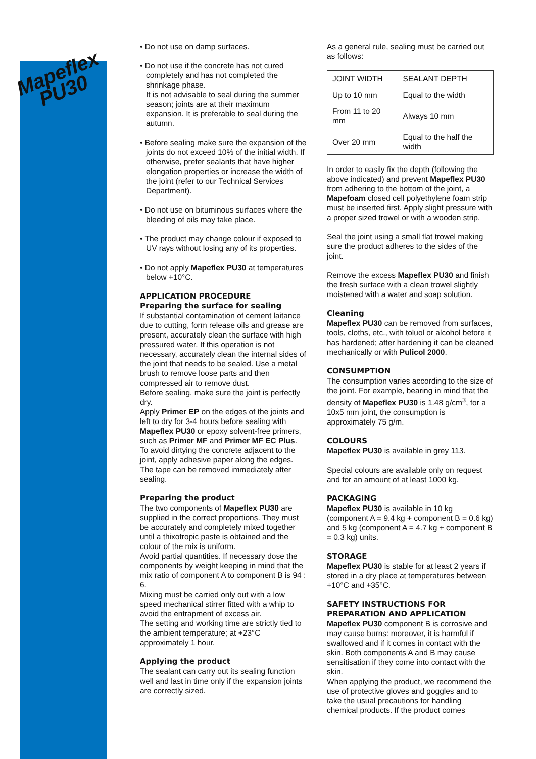Mapeflex
PU30
• Do not use on damp surfaces.
• Do not use if the concrete has not cured completely and has not completed the shrinkage phase.
It is not advisable to seal during the summer season; joints are at their maximum expansion. It is preferable to seal during the autumn.
• Before sealing make sure the expansion of the joints do not exceed 10% of the initial width. If otherwise, prefer sealants that have higher elongation properties or increase the width of the joint (refer to our Technical Services Department).
• Do not use on bituminous surfaces where the bleeding of oils may take place.
• The product may change colour if exposed to UV rays without losing any of its properties.
• Do not apply Mapeflex PU30 at temperatures below +10°C.
APPLICATION PROCEDURE
Preparing the surface for sealing
If substantial contamination of cement laitance due to cutting, form release oils and grease are present, accurately clean the surface with high pressured water. If this operation is not necessary, accurately clean the internal sides of the joint that needs to be sealed. Use a metal brush to remove loose parts and then compressed air to remove dust.
Before sealing, make sure the joint is perfectly dry.
Apply Primer EP on the edges of the joints and left to dry for 3-4 hours before sealing with Mapeflex PU30 or epoxy solvent-free primers, such as Primer MF and Primer MF EC Plus.
To avoid dirtying the concrete adjacent to the joint, apply adhesive paper along the edges. The tape can be removed immediately after sealing.
Preparing the product
The two components of Mapeflex PU30 are supplied in the correct proportions. They must be accurately and completely mixed together until a thixotropic paste is obtained and the colour of the mix is uniform.
Avoid partial quantities. If necessary dose the components by weight keeping in mind that the mix ratio of component A to component B is 94 : 6.
Mixing must be carried only out with a low speed mechanical stirrer fitted with a whip to avoid the entrapment of excess air.
The setting and working time are strictly tied to the ambient temperature; at +23°C approximately 1 hour.
Applying the product
The sealant can carry out its sealing function well and last in time only if the expansion joints are correctly sized.
As a general rule, sealing must be carried out as follows:
| JOINT WIDTH | SEALANT DEPTH |
| Up to 10 mm | Equal to the width |
| From 11 to 20 mm | Always 10 mm |
| Over 20 mm | Equal to the half the width |
In order to easily fix the depth (following the above indicated) and prevent Mapeflex PU30 from adhering to the bottom of the joint, a Mapefoam closed cell polyethylene foam strip must be inserted first. Apply slight pressure with a proper sized trowel or with a wooden strip.
Seal the joint using a small flat trowel making sure the product adheres to the sides of the joint.
Remove the excess Mapeflex PU30 and finish the fresh surface with a clean trowel slightly moistened with a water and soap solution.
Cleaning
Mapeflex PU30 can be removed from surfaces, tools, cloths, etc., with toluol or alcohol before it has hardened; after hardening it can be cleaned mechanically or with Pulicol 2000.
CONSUMPTION
The consumption varies according to the size of the joint. For example, bearing in mind that the density of Mapeflex PU30 is 1.48 g/cm<sup>3</sup>, for a 10x5 mm joint, the consumption is approximately 75 g/m.
COLOURS
Mapeflex PU30 is available in grey 113.
Special colours are available only on request and for an amount of at least 1000 kg.
PACKAGING
Mapeflex PU30 is available in 10 kg (component A = 9.4 kg + component B = 0.6 kg) and 5 kg (component A = 4.7 kg + component B = 0.3 kg) units.
STORAGE
Mapeflex PU30 is stable for at least 2 years if stored in a dry place at temperatures between +10°C and +35°C.
SAFETY INSTRUCTIONS FOR PREPARATION AND APPLICATION
Mapeflex PU30 component B is corrosive and may cause burns: moreover, it is harmful if swallowed and if it comes in contact with the skin. Both components A and B may cause sensitisation if they come into contact with the skin.
When applying the product, we recommend the use of protective gloves and goggles and to take the usual precautions for handling chemical products. If the product comes